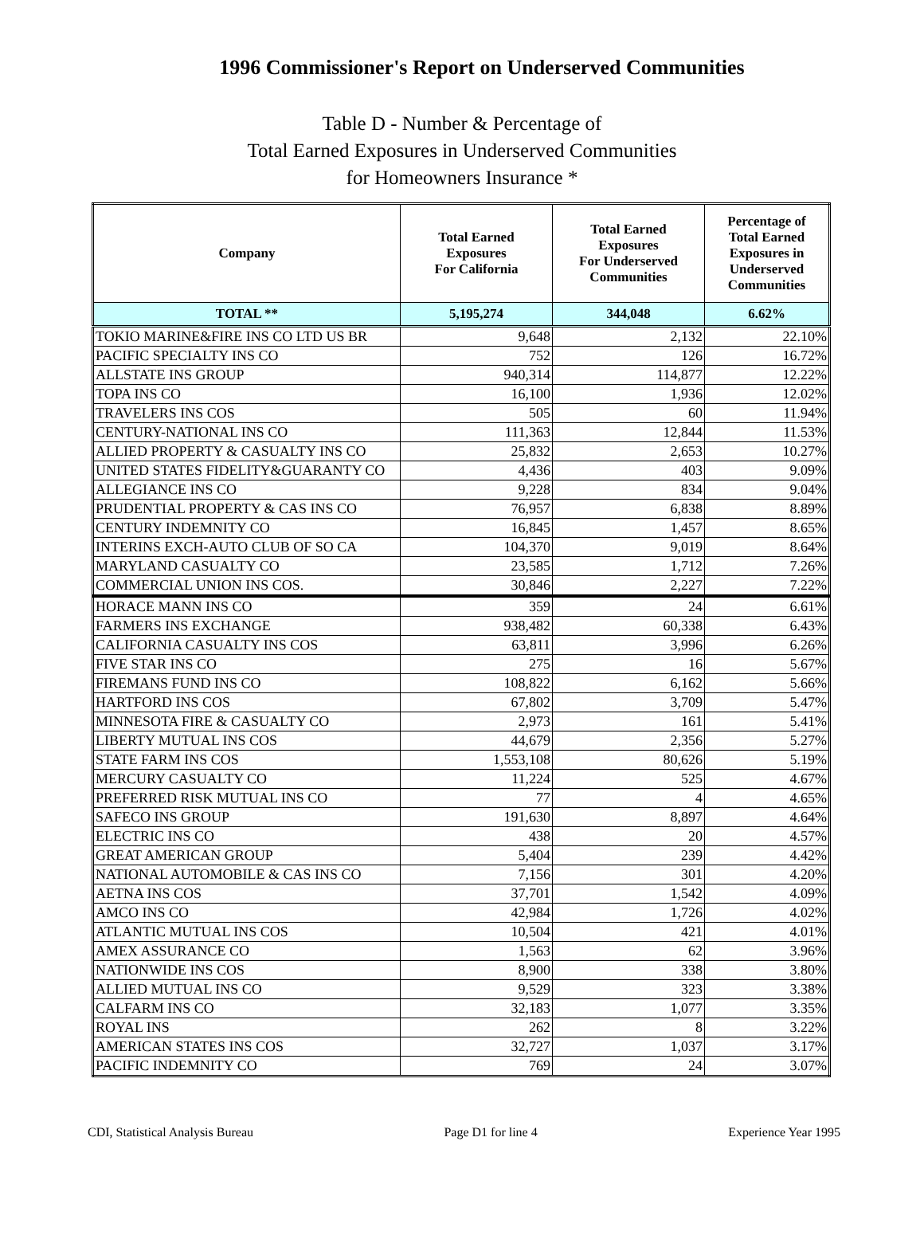1996 Commissioner's Report on Underserved Communities
Table D - Number & Percentage of
Total Earned Exposures in Underserved Communities
for Homeowners Insurance *
| Company | Total Earned Exposures For California | Total Earned Exposures For Underserved Communities | Percentage of Total Earned Exposures in Underserved Communities |
| --- | --- | --- | --- |
| TOTAL ** | 5,195,274 | 344,048 | 6.62% |
| TOKIO MARINE&FIRE INS CO LTD US BR | 9,648 | 2,132 | 22.10% |
| PACIFIC SPECIALTY INS CO | 752 | 126 | 16.72% |
| ALLSTATE INS GROUP | 940,314 | 114,877 | 12.22% |
| TOPA INS CO | 16,100 | 1,936 | 12.02% |
| TRAVELERS INS COS | 505 | 60 | 11.94% |
| CENTURY-NATIONAL INS CO | 111,363 | 12,844 | 11.53% |
| ALLIED PROPERTY & CASUALTY INS CO | 25,832 | 2,653 | 10.27% |
| UNITED STATES FIDELITY&GUARANTY CO | 4,436 | 403 | 9.09% |
| ALLEGIANCE INS CO | 9,228 | 834 | 9.04% |
| PRUDENTIAL PROPERTY & CAS INS CO | 76,957 | 6,838 | 8.89% |
| CENTURY INDEMNITY CO | 16,845 | 1,457 | 8.65% |
| INTERINS EXCH-AUTO CLUB OF SO CA | 104,370 | 9,019 | 8.64% |
| MARYLAND CASUALTY CO | 23,585 | 1,712 | 7.26% |
| COMMERCIAL UNION INS COS. | 30,846 | 2,227 | 7.22% |
| HORACE MANN INS CO | 359 | 24 | 6.61% |
| FARMERS INS EXCHANGE | 938,482 | 60,338 | 6.43% |
| CALIFORNIA CASUALTY INS COS | 63,811 | 3,996 | 6.26% |
| FIVE STAR INS CO | 275 | 16 | 5.67% |
| FIREMANS FUND INS CO | 108,822 | 6,162 | 5.66% |
| HARTFORD INS COS | 67,802 | 3,709 | 5.47% |
| MINNESOTA FIRE & CASUALTY CO | 2,973 | 161 | 5.41% |
| LIBERTY MUTUAL INS COS | 44,679 | 2,356 | 5.27% |
| STATE FARM INS COS | 1,553,108 | 80,626 | 5.19% |
| MERCURY CASUALTY CO | 11,224 | 525 | 4.67% |
| PREFERRED RISK MUTUAL INS CO | 77 | 4 | 4.65% |
| SAFECO INS GROUP | 191,630 | 8,897 | 4.64% |
| ELECTRIC INS CO | 438 | 20 | 4.57% |
| GREAT AMERICAN GROUP | 5,404 | 239 | 4.42% |
| NATIONAL AUTOMOBILE & CAS INS CO | 7,156 | 301 | 4.20% |
| AETNA INS COS | 37,701 | 1,542 | 4.09% |
| AMCO INS CO | 42,984 | 1,726 | 4.02% |
| ATLANTIC MUTUAL INS COS | 10,504 | 421 | 4.01% |
| AMEX ASSURANCE CO | 1,563 | 62 | 3.96% |
| NATIONWIDE INS COS | 8,900 | 338 | 3.80% |
| ALLIED MUTUAL INS CO | 9,529 | 323 | 3.38% |
| CALFARM INS CO | 32,183 | 1,077 | 3.35% |
| ROYAL INS | 262 | 8 | 3.22% |
| AMERICAN STATES INS COS | 32,727 | 1,037 | 3.17% |
| PACIFIC INDEMNITY CO | 769 | 24 | 3.07% |
CDI, Statistical Analysis Bureau Page D1 for line 4 Experience Year 1995